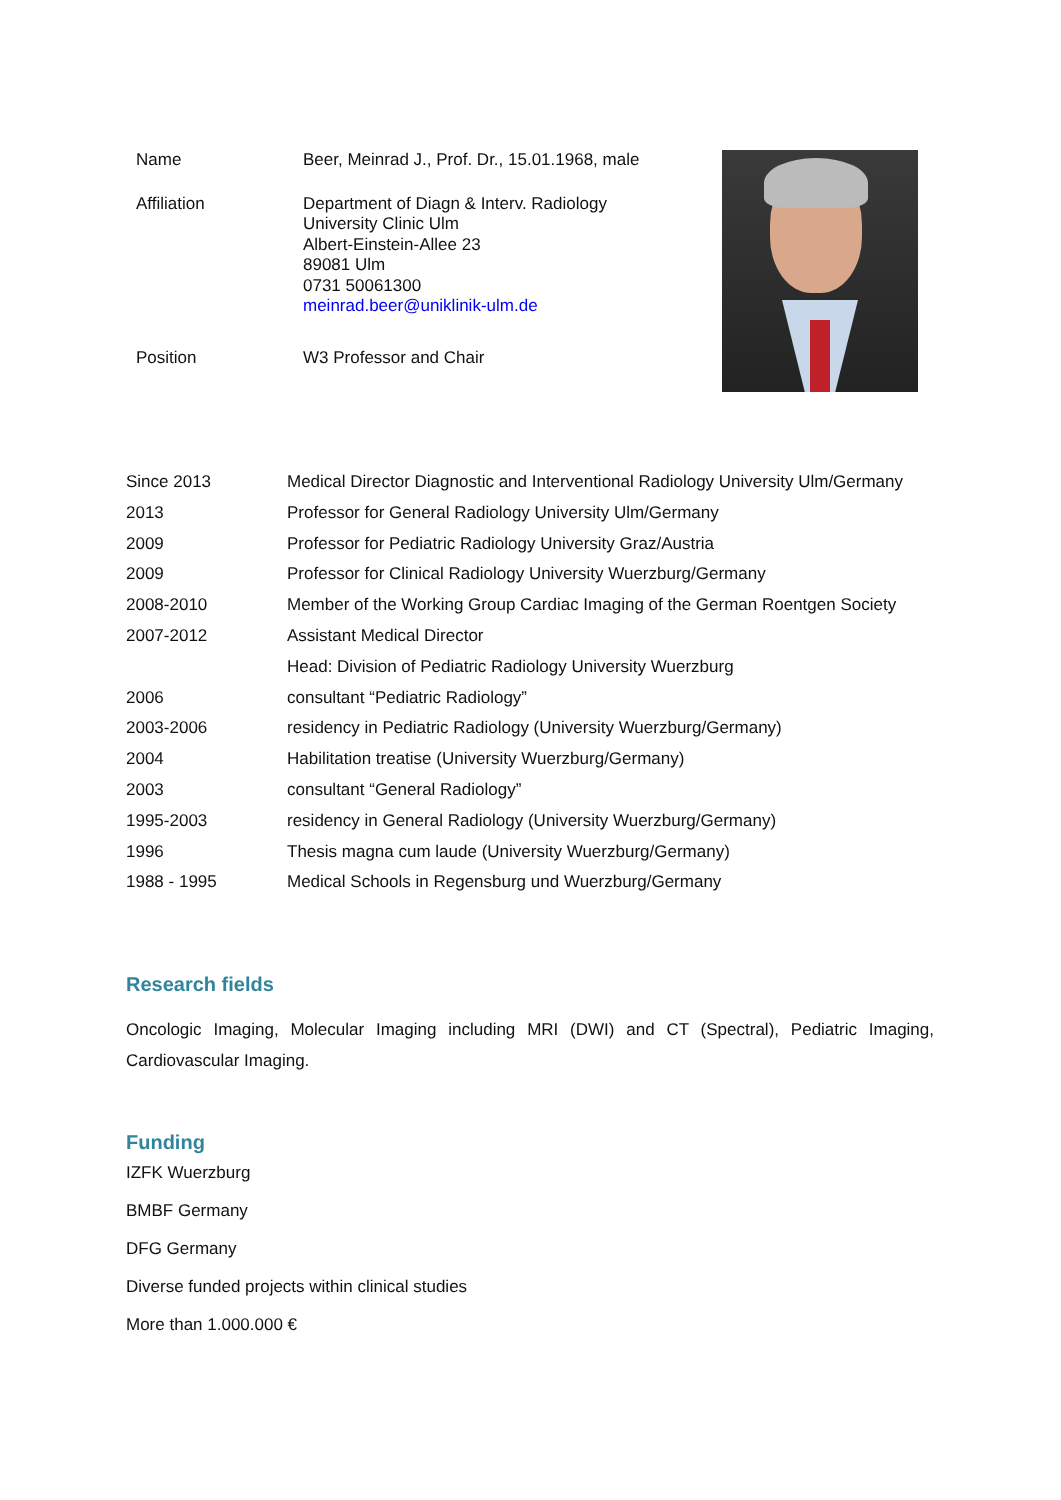| Name | Beer, Meinrad J., Prof. Dr., 15.01.1968, male |
| Affiliation | Department of Diagn & Interv. Radiology University Clinic Ulm Albert-Einstein-Allee 23 89081 Ulm 0731 50061300 meinrad.beer@uniklinik-ulm.de |
| Position | W3 Professor and Chair |
| Since 2013 | Medical Director Diagnostic and Interventional Radiology University Ulm/Germany |
| 2013 | Professor for General Radiology University Ulm/Germany |
| 2009 | Professor for Pediatric Radiology University Graz/Austria |
| 2009 | Professor for Clinical Radiology University Wuerzburg/Germany |
| 2008-2010 | Member of the Working Group Cardiac Imaging of the German Roentgen Society |
| 2007-2012 | Assistant Medical Director |
| | Head: Division of Pediatric Radiology University Wuerzburg |
| 2006 | consultant “Pediatric Radiology” |
| 2003-2006 | residency in Pediatric Radiology (University Wuerzburg/Germany) |
| 2004 | Habilitation treatise (University Wuerzburg/Germany) |
| 2003 | consultant “General Radiology” |
| 1995-2003 | residency in General Radiology (University Wuerzburg/Germany) |
| 1996 | Thesis magna cum laude (University Wuerzburg/Germany) |
| 1988 - 1995 | Medical Schools in Regensburg und Wuerzburg/Germany |
Research fields
Oncologic Imaging, Molecular Imaging including MRI (DWI) and CT (Spectral), Pediatric Imaging, Cardiovascular Imaging.
Funding
IZFK Wuerzburg
BMBF Germany
DFG Germany
Diverse funded projects within clinical studies
More than 1.000.000 €